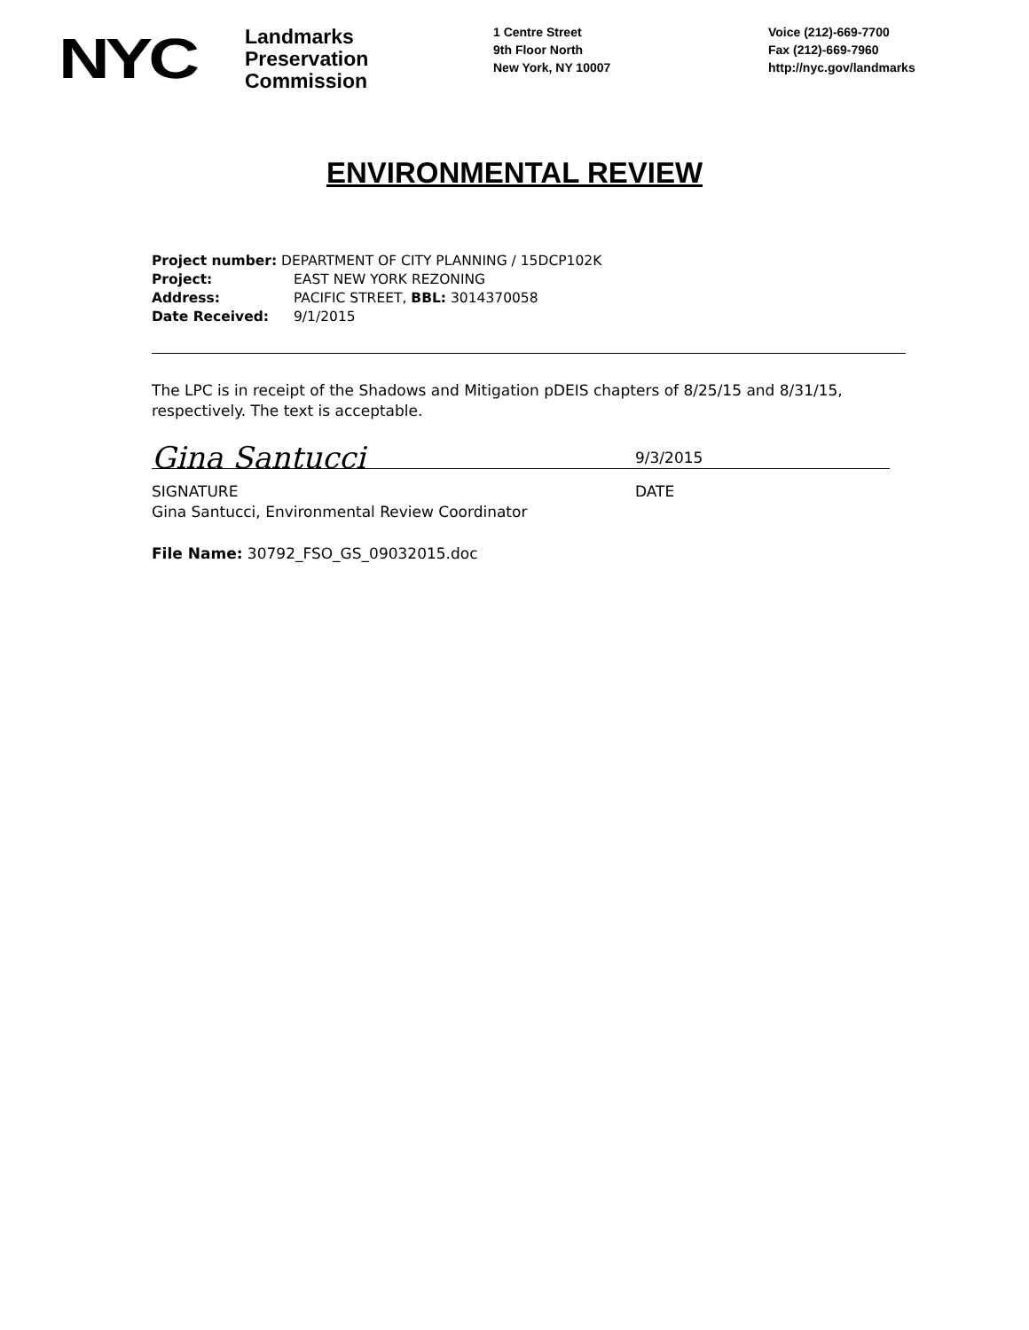NYC
Landmarks
Preservation
Commission
1 Centre Street
9th Floor North
New York, NY 10007
Voice (212)-669-7700
Fax (212)-669-7960
http://nyc.gov/landmarks
ENVIRONMENTAL REVIEW
Project number: DEPARTMENT OF CITY PLANNING / 15DCP102K
Project: EAST NEW YORK REZONING
Address: PACIFIC STREET, BBL: 3014370058
Date Received: 9/1/2015
The LPC is in receipt of the Shadows and Mitigation pDEIS chapters of 8/25/15 and 8/31/15, respectively. The text is acceptable.
Gina Santucci
9/3/2015
SIGNATURE DATE
Gina Santucci, Environmental Review Coordinator
File Name: 30792_FSO_GS_09032015.doc